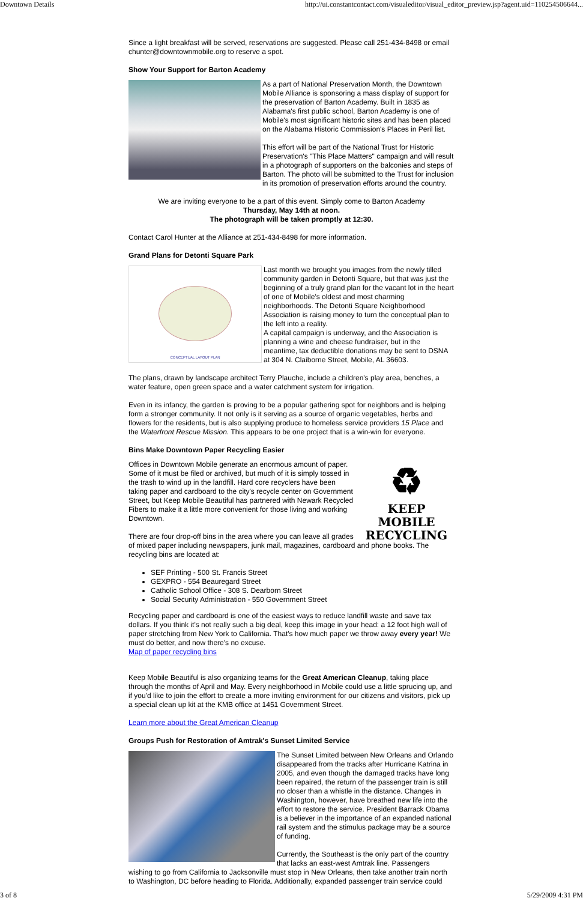Downtown Details http://ui.constantcontact.com/visualeditor/visual_editor_preview.jsp?agent.uid=110254506644...
Since a light breakfast will be served, reservations are suggested. Please call 251-434-8498 or email chunter@downtownmobile.org to reserve a spot.
Show Your Support for Barton Academy
As a part of National Preservation Month, the Downtown Mobile Alliance is sponsoring a mass display of support for the preservation of Barton Academy. Built in 1835 as Alabama's first public school, Barton Academy is one of Mobile's most significant historic sites and has been placed on the Alabama Historic Commission's Places in Peril list.
This effort will be part of the National Trust for Historic Preservation's "This Place Matters" campaign and will result in a photograph of supporters on the balconies and steps of Barton. The photo will be submitted to the Trust for inclusion in its promotion of preservation efforts around the country.
We are inviting everyone to be a part of this event. Simply come to Barton Academy
Thursday, May 14th at noon.
The photograph will be taken promptly at 12:30.
Contact Carol Hunter at the Alliance at 251-434-8498 for more information.
Grand Plans for Detonti Square Park
CONCEPTUAL LAYOUT PLAN
Last month we brought you images from the newly tilled community garden in Detonti Square, but that was just the beginning of a truly grand plan for the vacant lot in the heart of one of Mobile's oldest and most charming neighborhoods. The Detonti Square Neighborhood Association is raising money to turn the conceptual plan to the left into a reality.
A capital campaign is underway, and the Association is planning a wine and cheese fundraiser, but in the meantime, tax deductible donations may be sent to DSNA at 304 N. Claiborne Street, Mobile, AL 36603.
The plans, drawn by landscape architect Terry Plauche, include a children's play area, benches, a water feature, open green space and a water catchment system for irrigation.
Even in its infancy, the garden is proving to be a popular gathering spot for neighbors and is helping form a stronger community. It not only is it serving as a source of organic vegetables, herbs and flowers for the residents, but is also supplying produce to homeless service providers 15 Place and the Waterfront Rescue Mission. This appears to be one project that is a win-win for everyone.
Bins Make Downtown Paper Recycling Easier
♻
KEEP MOBILE RECYCLING
Offices in Downtown Mobile generate an enormous amount of paper. Some of it must be filed or archived, but much of it is simply tossed in the trash to wind up in the landfill. Hard core recyclers have been taking paper and cardboard to the city's recycle center on Government Street, but Keep Mobile Beautiful has partnered with Newark Recycled Fibers to make it a little more convenient for those living and working Downtown.
There are four drop-off bins in the area where you can leave all grades of mixed paper including newspapers, junk mail, magazines, cardboard and phone books. The recycling bins are located at:
SEF Printing - 500 St. Francis Street
GEXPRO - 554 Beauregard Street
Catholic School Office - 308 S. Dearborn Street
Social Security Administration - 550 Government Street
Recycling paper and cardboard is one of the easiest ways to reduce landfill waste and save tax dollars. If you think it's not really such a big deal, keep this image in your head: a 12 foot high wall of paper stretching from New York to California. That's how much paper we throw away every year! We must do better, and now there's no excuse.
Map of paper recycling bins
Keep Mobile Beautiful is also organizing teams for the Great American Cleanup, taking place through the months of April and May. Every neighborhood in Mobile could use a little sprucing up, and if you'd like to join the effort to create a more inviting environment for our citizens and visitors, pick up a special clean up kit at the KMB office at 1451 Government Street.
Learn more about the Great American Cleanup
Groups Push for Restoration of Amtrak's Sunset Limited Service
The Sunset Limited between New Orleans and Orlando disappeared from the tracks after Hurricane Katrina in 2005, and even though the damaged tracks have long been repaired, the return of the passenger train is still no closer than a whistle in the distance. Changes in Washington, however, have breathed new life into the effort to restore the service. President Barrack Obama is a believer in the importance of an expanded national rail system and the stimulus package may be a source of funding.
Currently, the Southeast is the only part of the country that lacks an east-west Amtrak line. Passengers wishing to go from California to Jacksonville must stop in New Orleans, then take another train north to Washington, DC before heading to Florida. Additionally, expanded passenger train service could
3 of 8 5/29/2009 4:31 PM